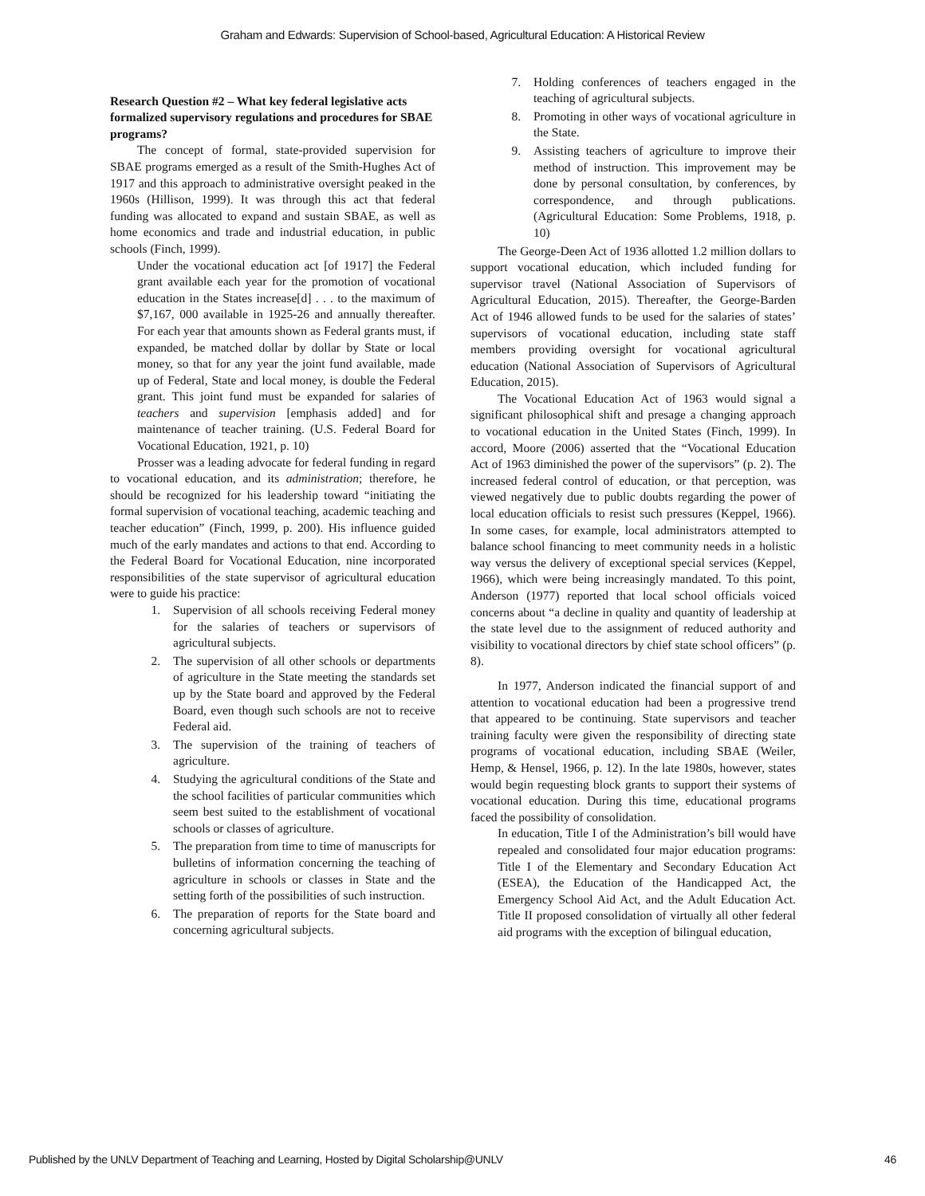Graham and Edwards: Supervision of School-based, Agricultural Education: A Historical Review
Research Question #2 – What key federal legislative acts formalized supervisory regulations and procedures for SBAE programs?
The concept of formal, state-provided supervision for SBAE programs emerged as a result of the Smith-Hughes Act of 1917 and this approach to administrative oversight peaked in the 1960s (Hillison, 1999). It was through this act that federal funding was allocated to expand and sustain SBAE, as well as home economics and trade and industrial education, in public schools (Finch, 1999).
Under the vocational education act [of 1917] the Federal grant available each year for the promotion of vocational education in the States increase[d] . . . to the maximum of $7,167, 000 available in 1925-26 and annually thereafter. For each year that amounts shown as Federal grants must, if expanded, be matched dollar by dollar by State or local money, so that for any year the joint fund available, made up of Federal, State and local money, is double the Federal grant. This joint fund must be expanded for salaries of teachers and supervision [emphasis added] and for maintenance of teacher training. (U.S. Federal Board for Vocational Education, 1921, p. 10)
Prosser was a leading advocate for federal funding in regard to vocational education, and its administration; therefore, he should be recognized for his leadership toward “initiating the formal supervision of vocational teaching, academic teaching and teacher education” (Finch, 1999, p. 200). His influence guided much of the early mandates and actions to that end. According to the Federal Board for Vocational Education, nine incorporated responsibilities of the state supervisor of agricultural education were to guide his practice:
1. Supervision of all schools receiving Federal money for the salaries of teachers or supervisors of agricultural subjects.
2. The supervision of all other schools or departments of agriculture in the State meeting the standards set up by the State board and approved by the Federal Board, even though such schools are not to receive Federal aid.
3. The supervision of the training of teachers of agriculture.
4. Studying the agricultural conditions of the State and the school facilities of particular communities which seem best suited to the establishment of vocational schools or classes of agriculture.
5. The preparation from time to time of manuscripts for bulletins of information concerning the teaching of agriculture in schools or classes in State and the setting forth of the possibilities of such instruction.
6. The preparation of reports for the State board and concerning agricultural subjects.
7. Holding conferences of teachers engaged in the teaching of agricultural subjects.
8. Promoting in other ways of vocational agriculture in the State.
9. Assisting teachers of agriculture to improve their method of instruction. This improvement may be done by personal consultation, by conferences, by correspondence, and through publications. (Agricultural Education: Some Problems, 1918, p. 10)
The George-Deen Act of 1936 allotted 1.2 million dollars to support vocational education, which included funding for supervisor travel (National Association of Supervisors of Agricultural Education, 2015). Thereafter, the George-Barden Act of 1946 allowed funds to be used for the salaries of states’ supervisors of vocational education, including state staff members providing oversight for vocational agricultural education (National Association of Supervisors of Agricultural Education, 2015).
The Vocational Education Act of 1963 would signal a significant philosophical shift and presage a changing approach to vocational education in the United States (Finch, 1999). In accord, Moore (2006) asserted that the “Vocational Education Act of 1963 diminished the power of the supervisors” (p. 2). The increased federal control of education, or that perception, was viewed negatively due to public doubts regarding the power of local education officials to resist such pressures (Keppel, 1966). In some cases, for example, local administrators attempted to balance school financing to meet community needs in a holistic way versus the delivery of exceptional special services (Keppel, 1966), which were being increasingly mandated. To this point, Anderson (1977) reported that local school officials voiced concerns about “a decline in quality and quantity of leadership at the state level due to the assignment of reduced authority and visibility to vocational directors by chief state school officers” (p. 8).
In 1977, Anderson indicated the financial support of and attention to vocational education had been a progressive trend that appeared to be continuing. State supervisors and teacher training faculty were given the responsibility of directing state programs of vocational education, including SBAE (Weiler, Hemp, & Hensel, 1966, p. 12). In the late 1980s, however, states would begin requesting block grants to support their systems of vocational education. During this time, educational programs faced the possibility of consolidation.
In education, Title I of the Administration’s bill would have repealed and consolidated four major education programs: Title I of the Elementary and Secondary Education Act (ESEA), the Education of the Handicapped Act, the Emergency School Aid Act, and the Adult Education Act. Title II proposed consolidation of virtually all other federal aid programs with the exception of bilingual education,
Published by the UNLV Department of Teaching and Learning, Hosted by Digital Scholarship@UNLV 46